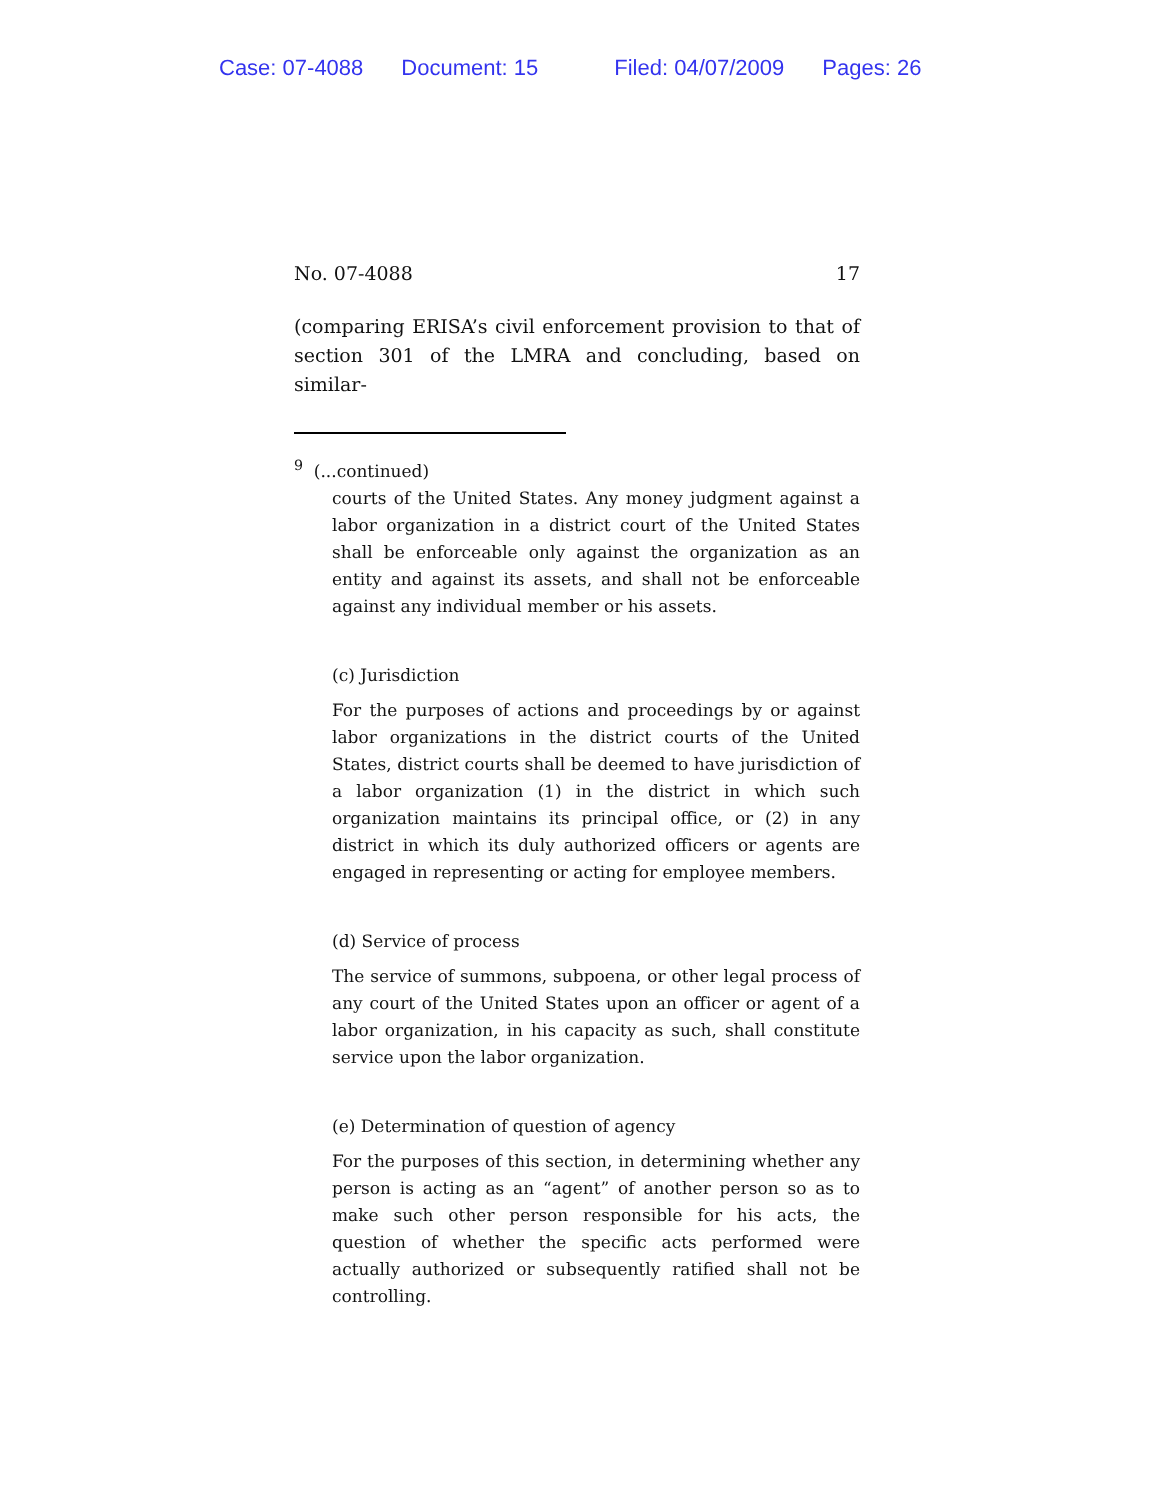Case: 07-4088 Document: 15 Filed: 04/07/2009 Pages: 26
No. 07-4088 17
(comparing ERISA’s civil enforcement provision to that of section 301 of the LMRA and concluding, based on similar-
<sup>9</sup> (...continued)
courts of the United States. Any money judgment against a labor organization in a district court of the United States shall be enforceable only against the organization as an entity and against its assets, and shall not be enforceable against any individual member or his assets.
(c) Jurisdiction
For the purposes of actions and proceedings by or against labor organizations in the district courts of the United States, district courts shall be deemed to have jurisdiction of a labor organization (1) in the district in which such organization maintains its principal office, or (2) in any district in which its duly authorized officers or agents are engaged in representing or acting for employee members.
(d) Service of process
The service of summons, subpoena, or other legal process of any court of the United States upon an officer or agent of a labor organization, in his capacity as such, shall constitute service upon the labor organization.
(e) Determination of question of agency
For the purposes of this section, in determining whether any person is acting as an “agent” of another person so as to make such other person responsible for his acts, the question of whether the specific acts performed were actually authorized or subsequently ratified shall not be controlling.